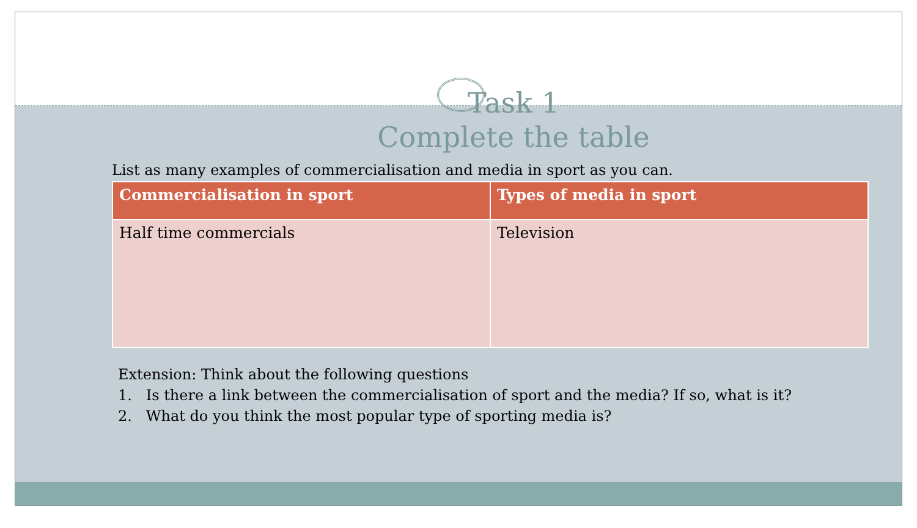Task 1
Complete the table
List as many examples of commercialisation and media in sport as you can.
| Commercialisation in sport | Types of media in sport |
| --- | --- |
| Half time commercials | Television |
Extension: Think about the following questions
1. Is there a link between the commercialisation of sport and the media? If so, what is it?
2. What do you think the most popular type of sporting media is?